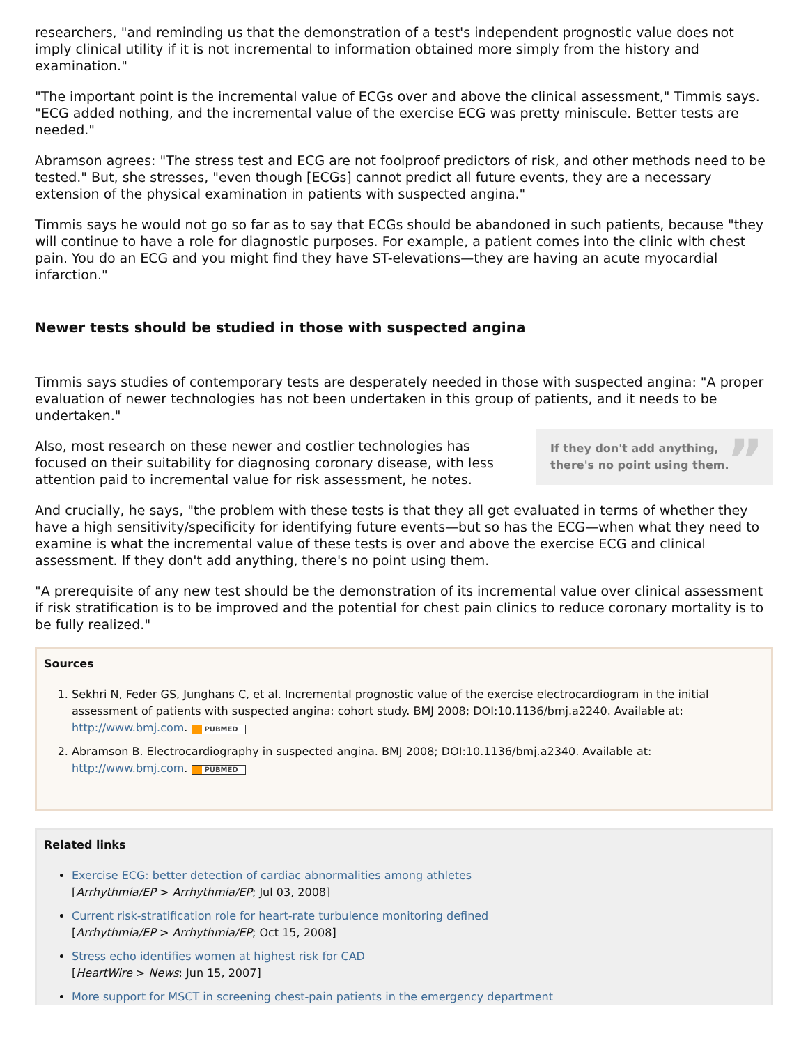researchers, "and reminding us that the demonstration of a test's independent prognostic value does not imply clinical utility if it is not incremental to information obtained more simply from the history and examination."
"The important point is the incremental value of ECGs over and above the clinical assessment," Timmis says. "ECG added nothing, and the incremental value of the exercise ECG was pretty miniscule. Better tests are needed."
Abramson agrees: "The stress test and ECG are not foolproof predictors of risk, and other methods need to be tested." But, she stresses, "even though [ECGs] cannot predict all future events, they are a necessary extension of the physical examination in patients with suspected angina."
Timmis says he would not go so far as to say that ECGs should be abandoned in such patients, because "they will continue to have a role for diagnostic purposes. For example, a patient comes into the clinic with chest pain. You do an ECG and you might find they have ST-elevations—they are having an acute myocardial infarction."
Newer tests should be studied in those with suspected angina
Timmis says studies of contemporary tests are desperately needed in those with suspected angina: "A proper evaluation of newer technologies has not been undertaken in this group of patients, and it needs to be undertaken."
If they don't add anything, there's no point using them.”
Also, most research on these newer and costlier technologies has focused on their suitability for diagnosing coronary disease, with less attention paid to incremental value for risk assessment, he notes.
And crucially, he says, "the problem with these tests is that they all get evaluated in terms of whether they have a high sensitivity/specificity for identifying future events—but so has the ECG—when what they need to examine is what the incremental value of these tests is over and above the exercise ECG and clinical assessment. If they don't add anything, there's no point using them.
"A prerequisite of any new test should be the demonstration of its incremental value over clinical assessment if risk stratification is to be improved and the potential for chest pain clinics to reduce coronary mortality is to be fully realized."
Sources
1. Sekhri N, Feder GS, Junghans C, et al. Incremental prognostic value of the exercise electrocardiogram in the initial assessment of patients with suspected angina: cohort study. BMJ 2008; DOI:10.1136/bmj.a2240. Available at: http://www.bmj.com. PUBMED
2. Abramson B. Electrocardiography in suspected angina. BMJ 2008; DOI:10.1136/bmj.a2340. Available at: http://www.bmj.com. PUBMED
Related links
Exercise ECG: better detection of cardiac abnormalities among athletes
[Arrhythmia/EP > Arrhythmia/EP; Jul 03, 2008]
Current risk-stratification role for heart-rate turbulence monitoring defined
[Arrhythmia/EP > Arrhythmia/EP; Oct 15, 2008]
Stress echo identifies women at highest risk for CAD
[HeartWire > News; Jun 15, 2007]
More support for MSCT in screening chest-pain patients in the emergency department